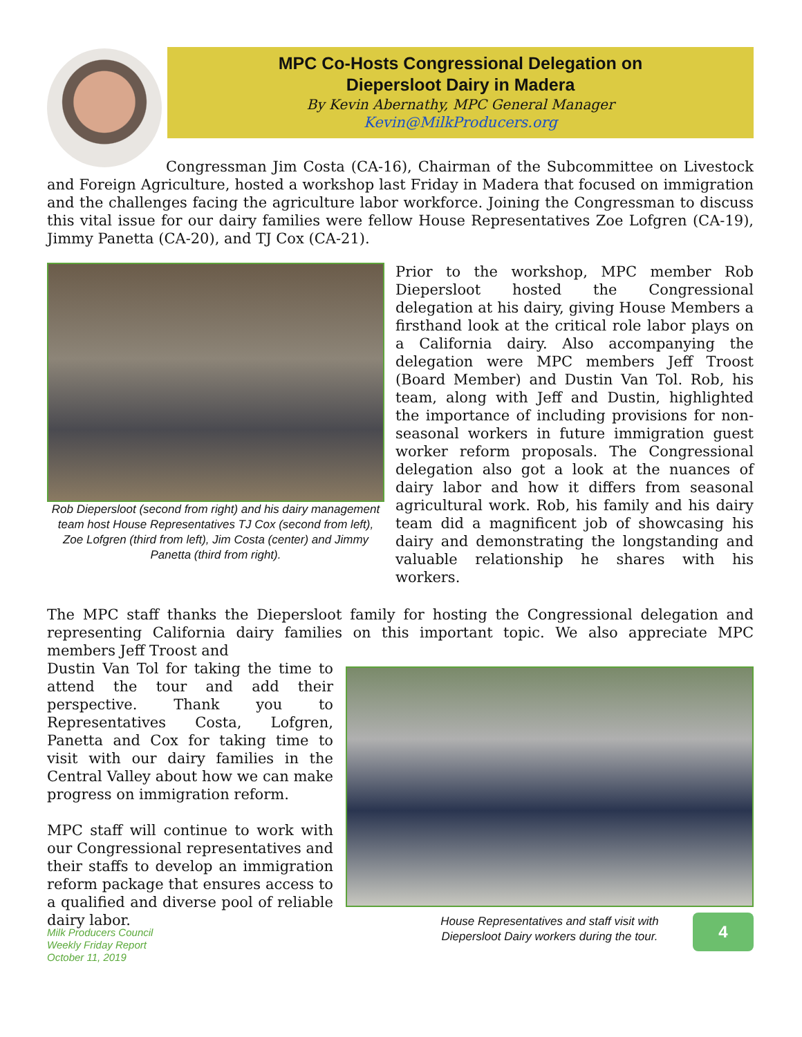MPC Co-Hosts Congressional Delegation on
Diepersloot Dairy in Madera
By Kevin Abernathy, MPC General Manager
Kevin@MilkProducers.org
Congressman Jim Costa (CA-16), Chairman of the Subcommittee on Livestock and Foreign Agriculture, hosted a workshop last Friday in Madera that focused on immigration and the challenges facing the agriculture labor workforce. Joining the Congressman to discuss this vital issue for our dairy families were fellow House Representatives Zoe Lofgren (CA-19), Jimmy Panetta (CA-20), and TJ Cox (CA-21).
Rob Diepersloot (second from right) and his dairy management team host House Representatives TJ Cox (second from left), Zoe Lofgren (third from left), Jim Costa (center) and Jimmy Panetta (third from right).
Prior to the workshop, MPC member Rob Diepersloot hosted the Congressional delegation at his dairy, giving House Members a firsthand look at the critical role labor plays on a California dairy. Also accompanying the delegation were MPC members Jeff Troost (Board Member) and Dustin Van Tol. Rob, his team, along with Jeff and Dustin, highlighted the importance of including provisions for non-seasonal workers in future immigration guest worker reform proposals. The Congressional delegation also got a look at the nuances of dairy labor and how it differs from seasonal agricultural work. Rob, his family and his dairy team did a magnificent job of showcasing his dairy and demonstrating the longstanding and valuable relationship he shares with his workers.
The MPC staff thanks the Diepersloot family for hosting the Congressional delegation and representing California dairy families on this important topic. We also appreciate MPC members Jeff Troost and
Dustin Van Tol for taking the time to attend the tour and add their perspective. Thank you to Representatives Costa, Lofgren, Panetta and Cox for taking time to visit with our dairy families in the Central Valley about how we can make progress on immigration reform.
MPC staff will continue to work with our Congressional representatives and their staffs to develop an immigration reform package that ensures access to a qualified and diverse pool of reliable dairy labor.
House Representatives and staff visit with
Diepersloot Dairy workers during the tour.
Milk Producers Council
Weekly Friday Report
October 11, 2019
4